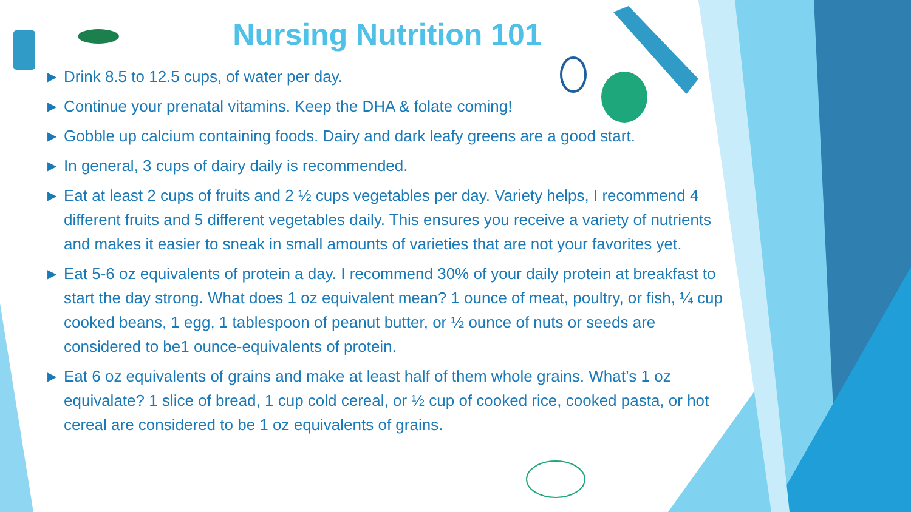Nursing Nutrition 101
▶ Drink 8.5 to 12.5 cups, of water per day.
▶ Continue your prenatal vitamins. Keep the DHA & folate coming!
▶ Gobble up calcium containing foods. Dairy and dark leafy greens are a good start.
▶ In general, 3 cups of dairy daily is recommended.
▶ Eat at least 2 cups of fruits and 2 ½ cups vegetables per day. Variety helps, I recommend 4 different fruits and 5 different vegetables daily. This ensures you receive a variety of nutrients and makes it easier to sneak in small amounts of varieties that are not your favorites yet.
▶ Eat 5-6 oz equivalents of protein a day. I recommend 30% of your daily protein at breakfast to start the day strong. What does 1 oz equivalent mean? 1 ounce of meat, poultry, or fish, ¼ cup cooked beans, 1 egg, 1 tablespoon of peanut butter, or ½ ounce of nuts or seeds are considered to be1 ounce-equivalents of protein.
▶ Eat 6 oz equivalents of grains and make at least half of them whole grains. What’s 1 oz equivalate? 1 slice of bread, 1 cup cold cereal, or ½ cup of cooked rice, cooked pasta, or hot cereal are considered to be 1 oz equivalents of grains.